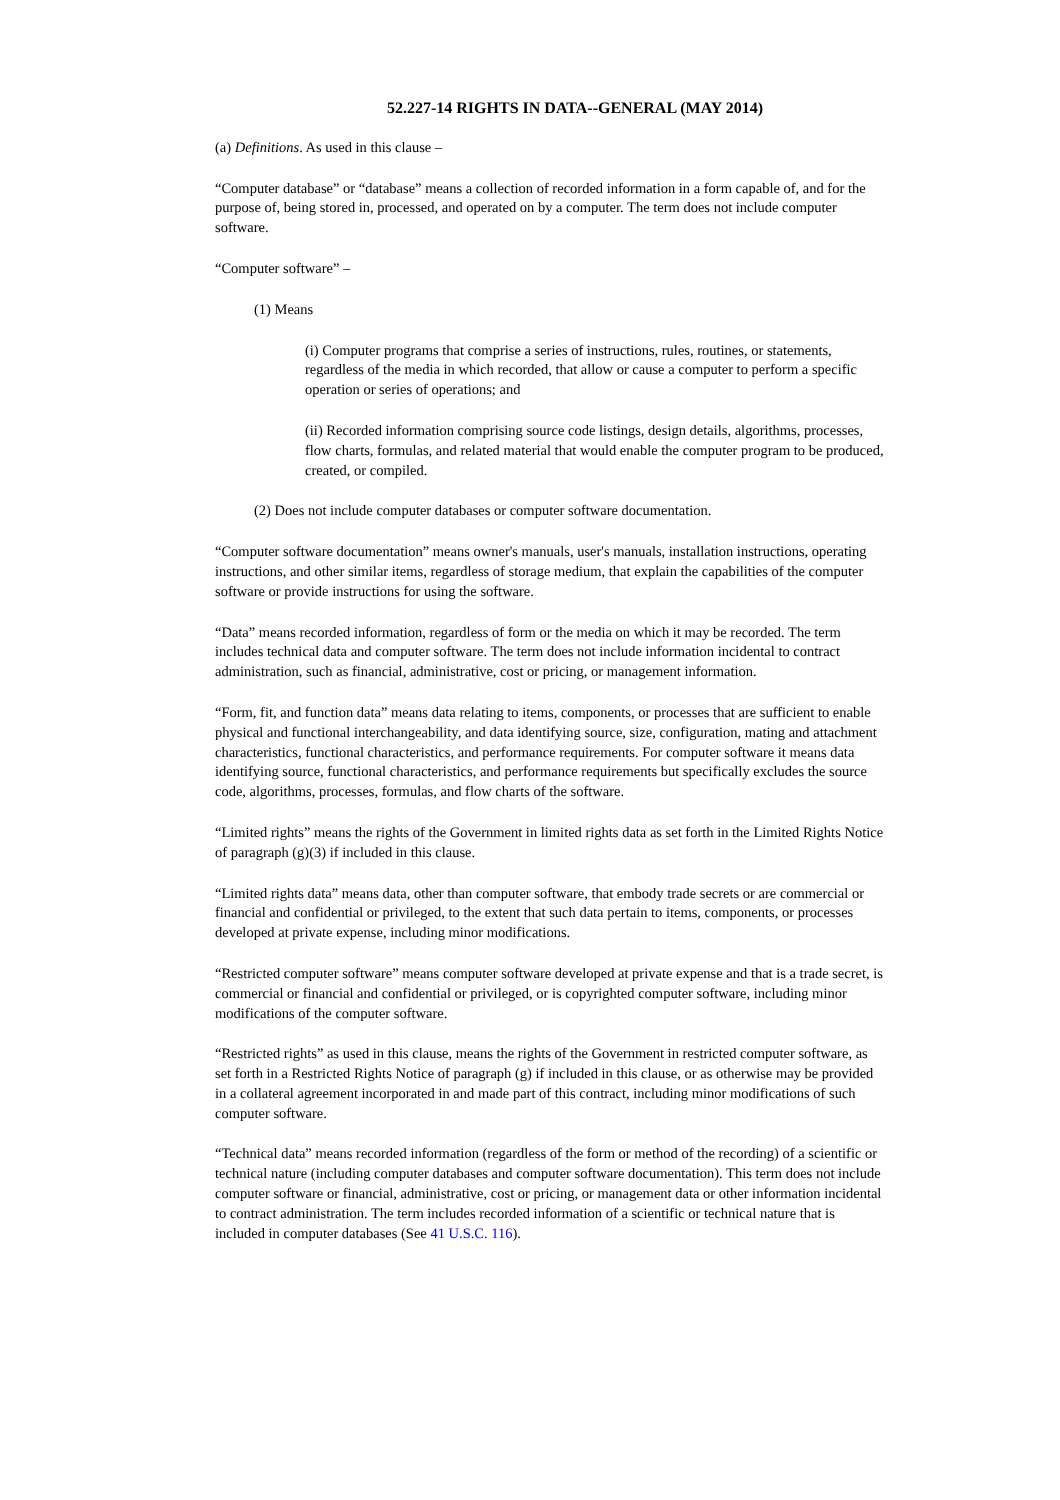52.227-14 RIGHTS IN DATA--GENERAL (MAY 2014)
(a) Definitions. As used in this clause –
“Computer database” or “database” means a collection of recorded information in a form capable of, and for the purpose of, being stored in, processed, and operated on by a computer. The term does not include computer software.
“Computer software” –
(1) Means
(i) Computer programs that comprise a series of instructions, rules, routines, or statements, regardless of the media in which recorded, that allow or cause a computer to perform a specific operation or series of operations; and
(ii) Recorded information comprising source code listings, design details, algorithms, processes, flow charts, formulas, and related material that would enable the computer program to be produced, created, or compiled.
(2) Does not include computer databases or computer software documentation.
“Computer software documentation” means owner's manuals, user's manuals, installation instructions, operating instructions, and other similar items, regardless of storage medium, that explain the capabilities of the computer software or provide instructions for using the software.
“Data” means recorded information, regardless of form or the media on which it may be recorded. The term includes technical data and computer software. The term does not include information incidental to contract administration, such as financial, administrative, cost or pricing, or management information.
“Form, fit, and function data” means data relating to items, components, or processes that are sufficient to enable physical and functional interchangeability, and data identifying source, size, configuration, mating and attachment characteristics, functional characteristics, and performance requirements. For computer software it means data identifying source, functional characteristics, and performance requirements but specifically excludes the source code, algorithms, processes, formulas, and flow charts of the software.
“Limited rights” means the rights of the Government in limited rights data as set forth in the Limited Rights Notice of paragraph (g)(3) if included in this clause.
“Limited rights data” means data, other than computer software, that embody trade secrets or are commercial or financial and confidential or privileged, to the extent that such data pertain to items, components, or processes developed at private expense, including minor modifications.
“Restricted computer software” means computer software developed at private expense and that is a trade secret, is commercial or financial and confidential or privileged, or is copyrighted computer software, including minor modifications of the computer software.
“Restricted rights” as used in this clause, means the rights of the Government in restricted computer software, as set forth in a Restricted Rights Notice of paragraph (g) if included in this clause, or as otherwise may be provided in a collateral agreement incorporated in and made part of this contract, including minor modifications of such computer software.
“Technical data” means recorded information (regardless of the form or method of the recording) of a scientific or technical nature (including computer databases and computer software documentation). This term does not include computer software or financial, administrative, cost or pricing, or management data or other information incidental to contract administration. The term includes recorded information of a scientific or technical nature that is included in computer databases (See 41 U.S.C. 116).